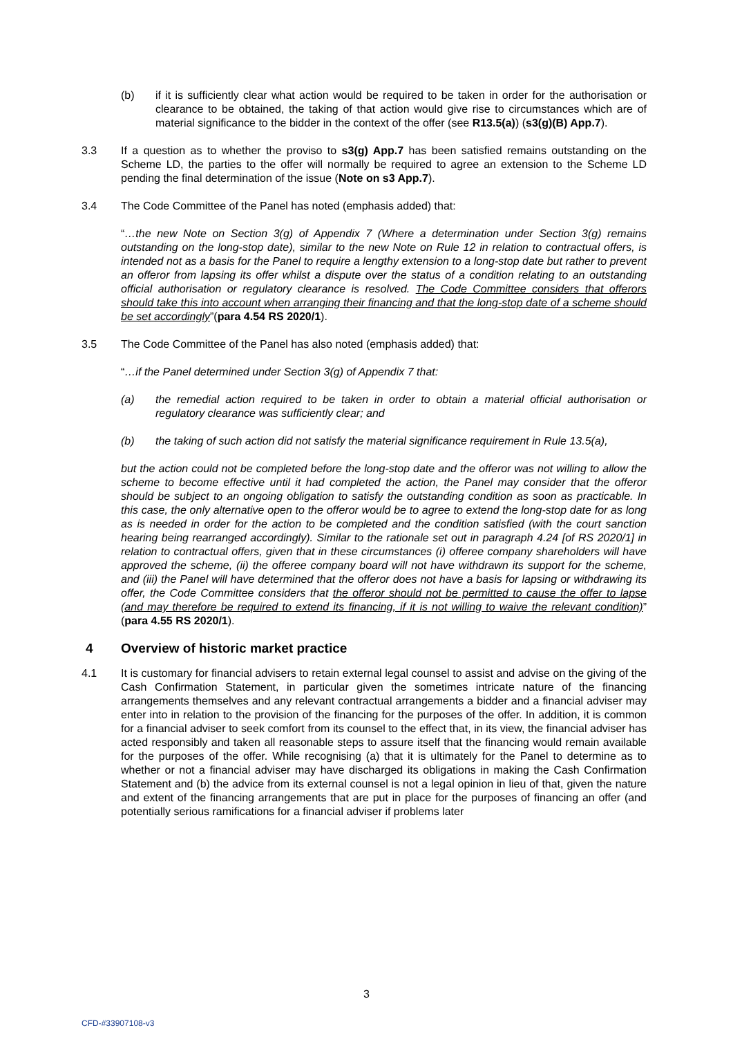(b) if it is sufficiently clear what action would be required to be taken in order for the authorisation or clearance to be obtained, the taking of that action would give rise to circumstances which are of material significance to the bidder in the context of the offer (see R13.5(a)) (s3(g)(B) App.7).
3.3 If a question as to whether the proviso to s3(g) App.7 has been satisfied remains outstanding on the Scheme LD, the parties to the offer will normally be required to agree an extension to the Scheme LD pending the final determination of the issue (Note on s3 App.7).
3.4 The Code Committee of the Panel has noted (emphasis added) that:
“…the new Note on Section 3(g) of Appendix 7 (Where a determination under Section 3(g) remains outstanding on the long-stop date), similar to the new Note on Rule 12 in relation to contractual offers, is intended not as a basis for the Panel to require a lengthy extension to a long-stop date but rather to prevent an offeror from lapsing its offer whilst a dispute over the status of a condition relating to an outstanding official authorisation or regulatory clearance is resolved. The Code Committee considers that offerors should take this into account when arranging their financing and that the long-stop date of a scheme should be set accordingly”(para 4.54 RS 2020/1).
3.5 The Code Committee of the Panel has also noted (emphasis added) that:
“…if the Panel determined under Section 3(g) of Appendix 7 that:
(a) the remedial action required to be taken in order to obtain a material official authorisation or regulatory clearance was sufficiently clear; and
(b) the taking of such action did not satisfy the material significance requirement in Rule 13.5(a),
but the action could not be completed before the long-stop date and the offeror was not willing to allow the scheme to become effective until it had completed the action, the Panel may consider that the offeror should be subject to an ongoing obligation to satisfy the outstanding condition as soon as practicable. In this case, the only alternative open to the offeror would be to agree to extend the long-stop date for as long as is needed in order for the action to be completed and the condition satisfied (with the court sanction hearing being rearranged accordingly). Similar to the rationale set out in paragraph 4.24 [of RS 2020/1] in relation to contractual offers, given that in these circumstances (i) offeree company shareholders will have approved the scheme, (ii) the offeree company board will not have withdrawn its support for the scheme, and (iii) the Panel will have determined that the offeror does not have a basis for lapsing or withdrawing its offer, the Code Committee considers that the offeror should not be permitted to cause the offer to lapse (and may therefore be required to extend its financing, if it is not willing to waive the relevant condition)” (para 4.55 RS 2020/1).
4 Overview of historic market practice
4.1 It is customary for financial advisers to retain external legal counsel to assist and advise on the giving of the Cash Confirmation Statement, in particular given the sometimes intricate nature of the financing arrangements themselves and any relevant contractual arrangements a bidder and a financial adviser may enter into in relation to the provision of the financing for the purposes of the offer. In addition, it is common for a financial adviser to seek comfort from its counsel to the effect that, in its view, the financial adviser has acted responsibly and taken all reasonable steps to assure itself that the financing would remain available for the purposes of the offer. While recognising (a) that it is ultimately for the Panel to determine as to whether or not a financial adviser may have discharged its obligations in making the Cash Confirmation Statement and (b) the advice from its external counsel is not a legal opinion in lieu of that, given the nature and extent of the financing arrangements that are put in place for the purposes of financing an offer (and potentially serious ramifications for a financial adviser if problems later
3
CFD-#33907108-v3